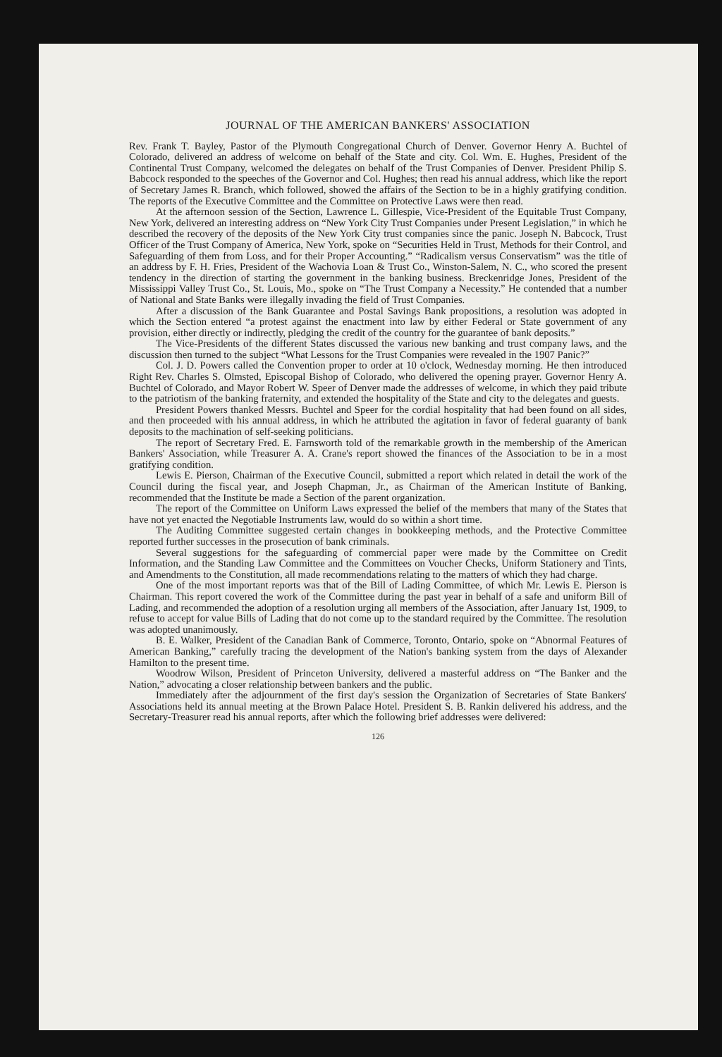JOURNAL OF THE AMERICAN BANKERS' ASSOCIATION
Rev. Frank T. Bayley, Pastor of the Plymouth Congregational Church of Denver. Governor Henry A. Buchtel of Colorado, delivered an address of welcome on behalf of the State and city. Col. Wm. E. Hughes, President of the Continental Trust Company, welcomed the delegates on behalf of the Trust Companies of Denver. President Philip S. Babcock responded to the speeches of the Governor and Col. Hughes; then read his annual address, which like the report of Secretary James R. Branch, which followed, showed the affairs of the Section to be in a highly gratifying condition. The reports of the Executive Committee and the Committee on Protective Laws were then read.
At the afternoon session of the Section, Lawrence L. Gillespie, Vice-President of the Equitable Trust Company, New York, delivered an interesting address on “New York City Trust Companies under Present Legislation,” in which he described the recovery of the deposits of the New York City trust companies since the panic. Joseph N. Babcock, Trust Officer of the Trust Company of America, New York, spoke on “Securities Held in Trust, Methods for their Control, and Safeguarding of them from Loss, and for their Proper Accounting.” “Radicalism versus Conservatism” was the title of an address by F. H. Fries, President of the Wachovia Loan & Trust Co., Winston-Salem, N. C., who scored the present tendency in the direction of starting the government in the banking business. Breckenridge Jones, President of the Mississippi Valley Trust Co., St. Louis, Mo., spoke on “The Trust Company a Necessity.” He contended that a number of National and State Banks were illegally invading the field of Trust Companies.
After a discussion of the Bank Guarantee and Postal Savings Bank propositions, a resolution was adopted in which the Section entered “a protest against the enactment into law by either Federal or State government of any provision, either directly or indirectly, pledging the credit of the country for the guarantee of bank deposits.”
The Vice-Presidents of the different States discussed the various new banking and trust company laws, and the discussion then turned to the subject “What Lessons for the Trust Companies were revealed in the 1907 Panic?”
Col. J. D. Powers called the Convention proper to order at 10 o'clock, Wednesday morning. He then introduced Right Rev. Charles S. Olmsted, Episcopal Bishop of Colorado, who delivered the opening prayer. Governor Henry A. Buchtel of Colorado, and Mayor Robert W. Speer of Denver made the addresses of welcome, in which they paid tribute to the patriotism of the banking fraternity, and extended the hospitality of the State and city to the delegates and guests.
President Powers thanked Messrs. Buchtel and Speer for the cordial hospitality that had been found on all sides, and then proceeded with his annual address, in which he attributed the agitation in favor of federal guaranty of bank deposits to the machination of self-seeking politicians.
The report of Secretary Fred. E. Farnsworth told of the remarkable growth in the membership of the American Bankers' Association, while Treasurer A. A. Crane's report showed the finances of the Association to be in a most gratifying condition.
Lewis E. Pierson, Chairman of the Executive Council, submitted a report which related in detail the work of the Council during the fiscal year, and Joseph Chapman, Jr., as Chairman of the American Institute of Banking, recommended that the Institute be made a Section of the parent organization.
The report of the Committee on Uniform Laws expressed the belief of the members that many of the States that have not yet enacted the Negotiable Instruments law, would do so within a short time.
The Auditing Committee suggested certain changes in bookkeeping methods, and the Protective Committee reported further successes in the prosecution of bank criminals.
Several suggestions for the safeguarding of commercial paper were made by the Committee on Credit Information, and the Standing Law Committee and the Committees on Voucher Checks, Uniform Stationery and Tints, and Amendments to the Constitution, all made recommendations relating to the matters of which they had charge.
One of the most important reports was that of the Bill of Lading Committee, of which Mr. Lewis E. Pierson is Chairman. This report covered the work of the Committee during the past year in behalf of a safe and uniform Bill of Lading, and recommended the adoption of a resolution urging all members of the Association, after January 1st, 1909, to refuse to accept for value Bills of Lading that do not come up to the standard required by the Committee. The resolution was adopted unanimously.
B. E. Walker, President of the Canadian Bank of Commerce, Toronto, Ontario, spoke on “Abnormal Features of American Banking,” carefully tracing the development of the Nation's banking system from the days of Alexander Hamilton to the present time.
Woodrow Wilson, President of Princeton University, delivered a masterful address on “The Banker and the Nation,” advocating a closer relationship between bankers and the public.
Immediately after the adjournment of the first day's session the Organization of Secretaries of State Bankers' Associations held its annual meeting at the Brown Palace Hotel. President S. B. Rankin delivered his address, and the Secretary-Treasurer read his annual reports, after which the following brief addresses were delivered:
126